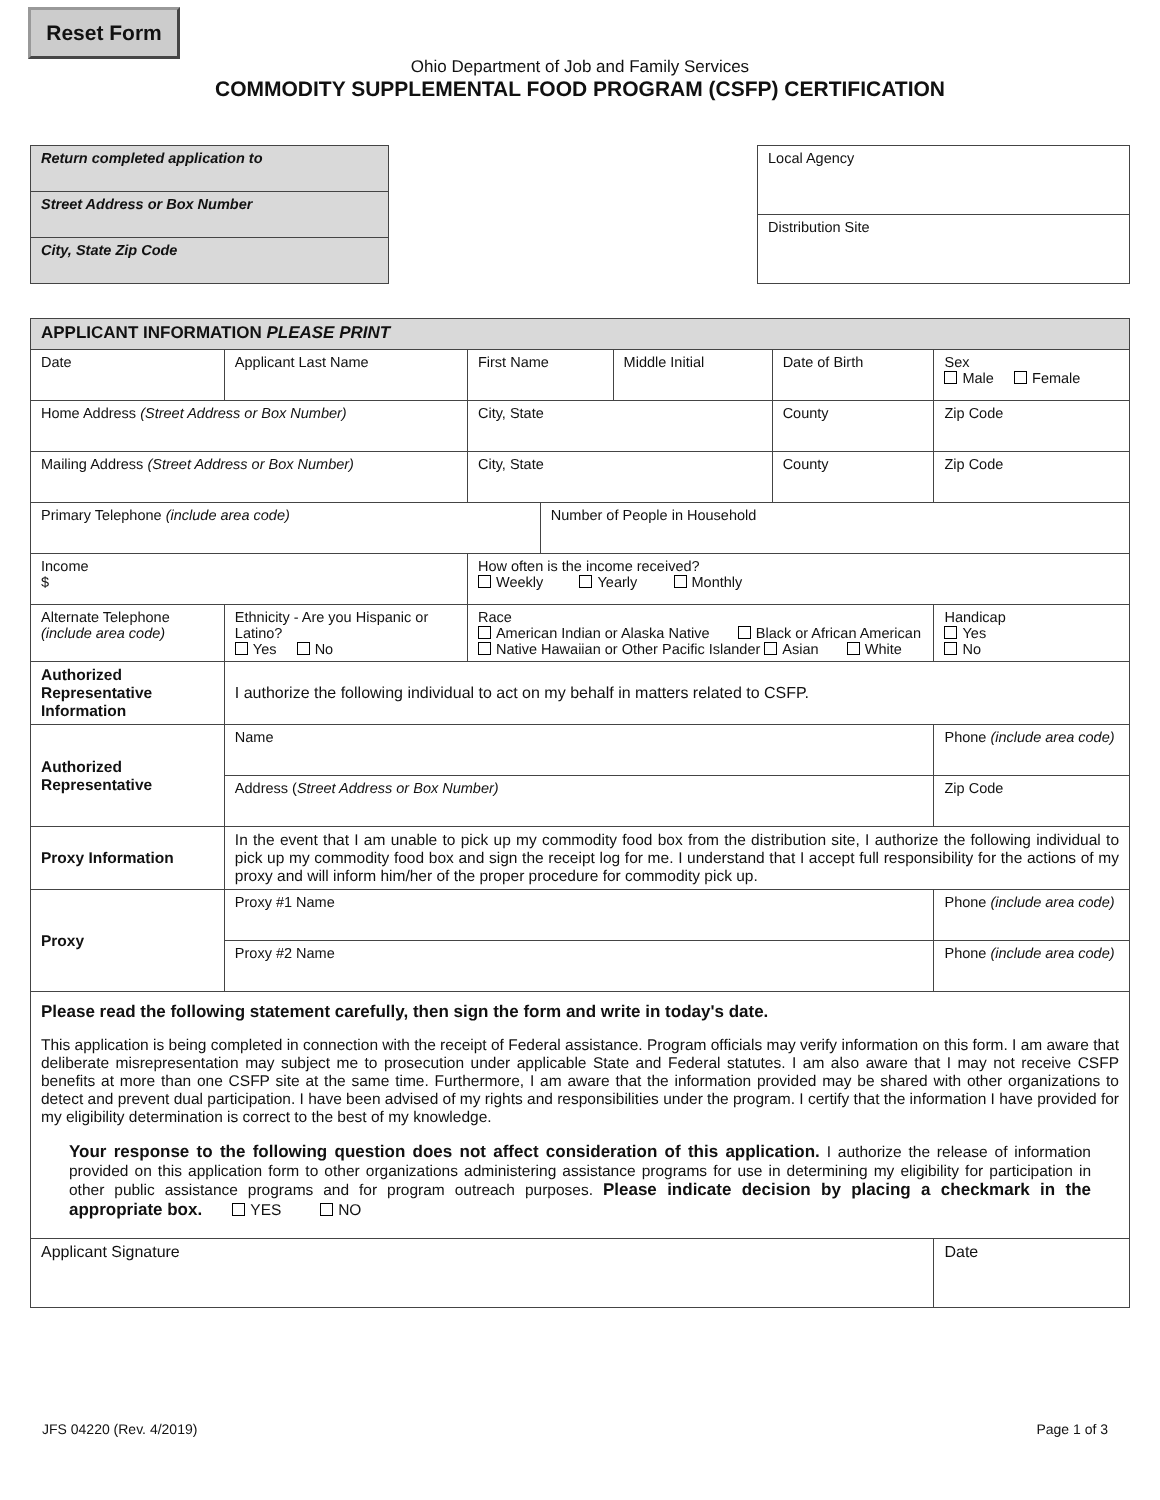Reset Form
Ohio Department of Job and Family Services
COMMODITY SUPPLEMENTAL FOOD PROGRAM (CSFP) CERTIFICATION
| Return completed application to |
| Street Address or Box Number |
| City, State Zip Code |
| Local Agency |
| Distribution Site |
| APPLICANT INFORMATION PLEASE PRINT | | | | | | | | | |
| Date | Applicant Last Name | | First Name | | Middle Initial | Date of Birth | Sex Male Female | | |
| Home Address (Street Address or Box Number) | | | City, State | | | County | | Zip Code | |
| Mailing Address (Street Address or Box Number) | | | City, State | | | County | | Zip Code | |
| Primary Telephone (include area code) | | | | Number of People in Household | | | | | |
| Income $ | | | How often is the income received? Weekly Yearly Monthly | | | | | | |
| Alternate Telephone (include area code) | | Ethnicity - Are you Hispanic or Latino? Yes No | Race American Indian or Alaska Native Black or African American Native Hawaiian or Other Pacific Islander Asian White | | | | | | Handicap Yes No |
| Authorized Representative Information | | I authorize the following individual to act on my behalf in matters related to CSFP. | | | | | | | |
| Authorized Representative | | Name | | | | | | Phone (include area code) | |
| | | Address ( Street Address or Box Number) | | | | | | | Zip Code |
| Proxy Information | | In the event that I am unable to pick up my commodity food box from the distribution site, I authorize the following individual to pick up my commodity food box and sign the receipt log for me. I understand that I accept full responsibility for the actions of my proxy and will inform him/her of the proper procedure for commodity pick up. | | | | | | | |
| Proxy | | Proxy #1 Name | | | | | | Phone (include area code) | |
| | | Proxy #2 Name | | | | | | Phone (include area code) | |
| Please read the following statement carefully, then sign the form and write in today's date. This application is being completed in connection with the receipt of Federal assistance. Program officials may verify information on this form. I am aware that deliberate misrepresentation may subject me to prosecution under applicable State and Federal statutes. I am also aware that I may not receive CSFP benefits at more than one CSFP site at the same time. Furthermore, I am aware that the information provided may be shared with other organizations to detect and prevent dual participation. I have been advised of my rights and responsibilities under the program. I certify that the information I have provided for my eligibility determination is correct to the best of my knowledge. Your response to the following question does not affect consideration of this application. I authorize the release of information provided on this application form to other organizations administering assistance programs for use in determining my eligibility for participation in other public assistance programs and for program outreach purposes. Please indicate decision by placing a checkmark in the appropriate box. YES NO | | | | | | | | | |
| Applicant Signature | | | | | | | Date | | |
JFS 04220 (Rev. 4/2019) Page 1 of 3